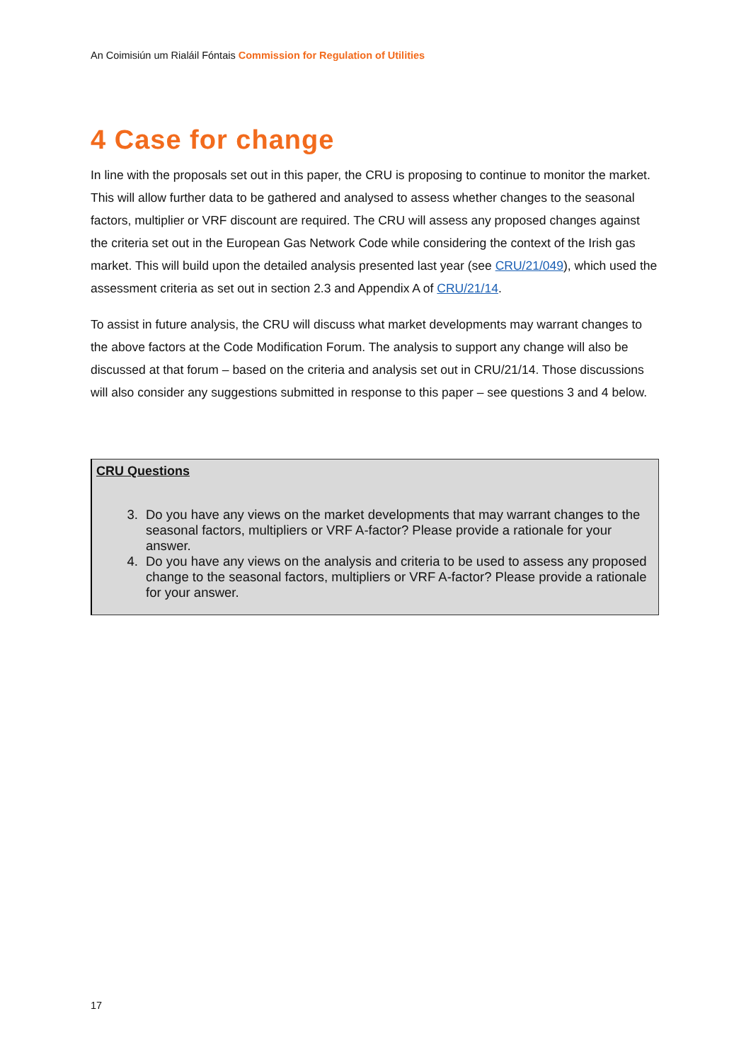An Coimisiún um Rialáil Fóntais Commission for Regulation of Utilities
4 Case for change
In line with the proposals set out in this paper, the CRU is proposing to continue to monitor the market. This will allow further data to be gathered and analysed to assess whether changes to the seasonal factors, multiplier or VRF discount are required. The CRU will assess any proposed changes against the criteria set out in the European Gas Network Code while considering the context of the Irish gas market. This will build upon the detailed analysis presented last year (see CRU/21/049), which used the assessment criteria as set out in section 2.3 and Appendix A of CRU/21/14.
To assist in future analysis, the CRU will discuss what market developments may warrant changes to the above factors at the Code Modification Forum. The analysis to support any change will also be discussed at that forum – based on the criteria and analysis set out in CRU/21/14. Those discussions will also consider any suggestions submitted in response to this paper – see questions 3 and 4 below.
CRU Questions
3. Do you have any views on the market developments that may warrant changes to the seasonal factors, multipliers or VRF A-factor? Please provide a rationale for your answer.
4. Do you have any views on the analysis and criteria to be used to assess any proposed change to the seasonal factors, multipliers or VRF A-factor? Please provide a rationale for your answer.
17